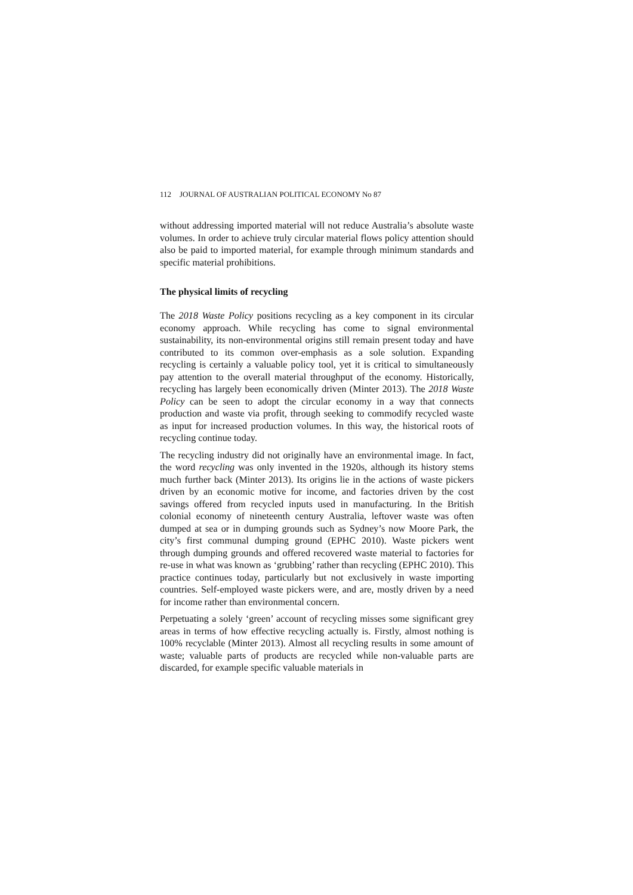112 JOURNAL OF AUSTRALIAN POLITICAL ECONOMY No 87
without addressing imported material will not reduce Australia’s absolute waste volumes. In order to achieve truly circular material flows policy attention should also be paid to imported material, for example through minimum standards and specific material prohibitions.
The physical limits of recycling
The 2018 Waste Policy positions recycling as a key component in its circular economy approach. While recycling has come to signal environmental sustainability, its non-environmental origins still remain present today and have contributed to its common over-emphasis as a sole solution. Expanding recycling is certainly a valuable policy tool, yet it is critical to simultaneously pay attention to the overall material throughput of the economy. Historically, recycling has largely been economically driven (Minter 2013). The 2018 Waste Policy can be seen to adopt the circular economy in a way that connects production and waste via profit, through seeking to commodify recycled waste as input for increased production volumes. In this way, the historical roots of recycling continue today.
The recycling industry did not originally have an environmental image. In fact, the word recycling was only invented in the 1920s, although its history stems much further back (Minter 2013). Its origins lie in the actions of waste pickers driven by an economic motive for income, and factories driven by the cost savings offered from recycled inputs used in manufacturing. In the British colonial economy of nineteenth century Australia, leftover waste was often dumped at sea or in dumping grounds such as Sydney’s now Moore Park, the city’s first communal dumping ground (EPHC 2010). Waste pickers went through dumping grounds and offered recovered waste material to factories for re-use in what was known as ‘grubbing’ rather than recycling (EPHC 2010). This practice continues today, particularly but not exclusively in waste importing countries. Self-employed waste pickers were, and are, mostly driven by a need for income rather than environmental concern.
Perpetuating a solely ‘green’ account of recycling misses some significant grey areas in terms of how effective recycling actually is. Firstly, almost nothing is 100% recyclable (Minter 2013). Almost all recycling results in some amount of waste; valuable parts of products are recycled while non-valuable parts are discarded, for example specific valuable materials in